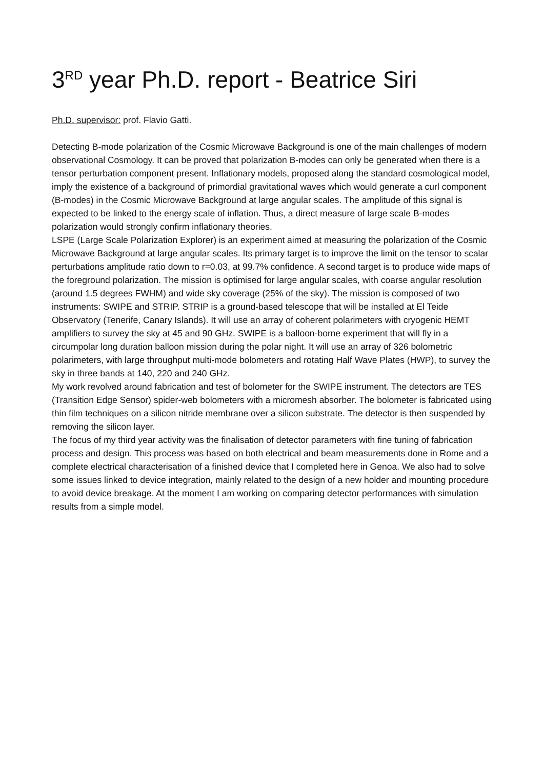3<sup>RD</sup> year Ph.D. report - Beatrice Siri
Ph.D. supervisor: prof. Flavio Gatti.
Detecting B-mode polarization of the Cosmic Microwave Background is one of the main challenges of modern observational Cosmology. It can be proved that polarization B-modes can only be generated when there is a tensor perturbation component present. Inflationary models, proposed along the standard cosmological model, imply the existence of a background of primordial gravitational waves which would generate a curl component (B-modes) in the Cosmic Microwave Background at large angular scales. The amplitude of this signal is expected to be linked to the energy scale of inflation. Thus, a direct measure of large scale B-modes polarization would strongly confirm inflationary theories.
LSPE (Large Scale Polarization Explorer) is an experiment aimed at measuring the polarization of the Cosmic Microwave Background at large angular scales. Its primary target is to improve the limit on the tensor to scalar perturbations amplitude ratio down to r=0.03, at 99.7% confidence. A second target is to produce wide maps of the foreground polarization. The mission is optimised for large angular scales, with coarse angular resolution (around 1.5 degrees FWHM) and wide sky coverage (25% of the sky). The mission is composed of two instruments: SWIPE and STRIP. STRIP is a ground-based telescope that will be installed at El Teide Observatory (Tenerife, Canary Islands). It will use an array of coherent polarimeters with cryogenic HEMT amplifiers to survey the sky at 45 and 90 GHz. SWIPE is a balloon-borne experiment that will fly in a circumpolar long duration balloon mission during the polar night. It will use an array of 326 bolometric polarimeters, with large throughput multi-mode bolometers and rotating Half Wave Plates (HWP), to survey the sky in three bands at 140, 220 and 240 GHz.
My work revolved around fabrication and test of bolometer for the SWIPE instrument. The detectors are TES (Transition Edge Sensor) spider-web bolometers with a micromesh absorber. The bolometer is fabricated using thin film techniques on a silicon nitride membrane over a silicon substrate. The detector is then suspended by removing the silicon layer.
The focus of my third year activity was the finalisation of detector parameters with fine tuning of fabrication process and design. This process was based on both electrical and beam measurements done in Rome and a complete electrical characterisation of a finished device that I completed here in Genoa. We also had to solve some issues linked to device integration, mainly related to the design of a new holder and mounting procedure to avoid device breakage. At the moment I am working on comparing detector performances with simulation results from a simple model.